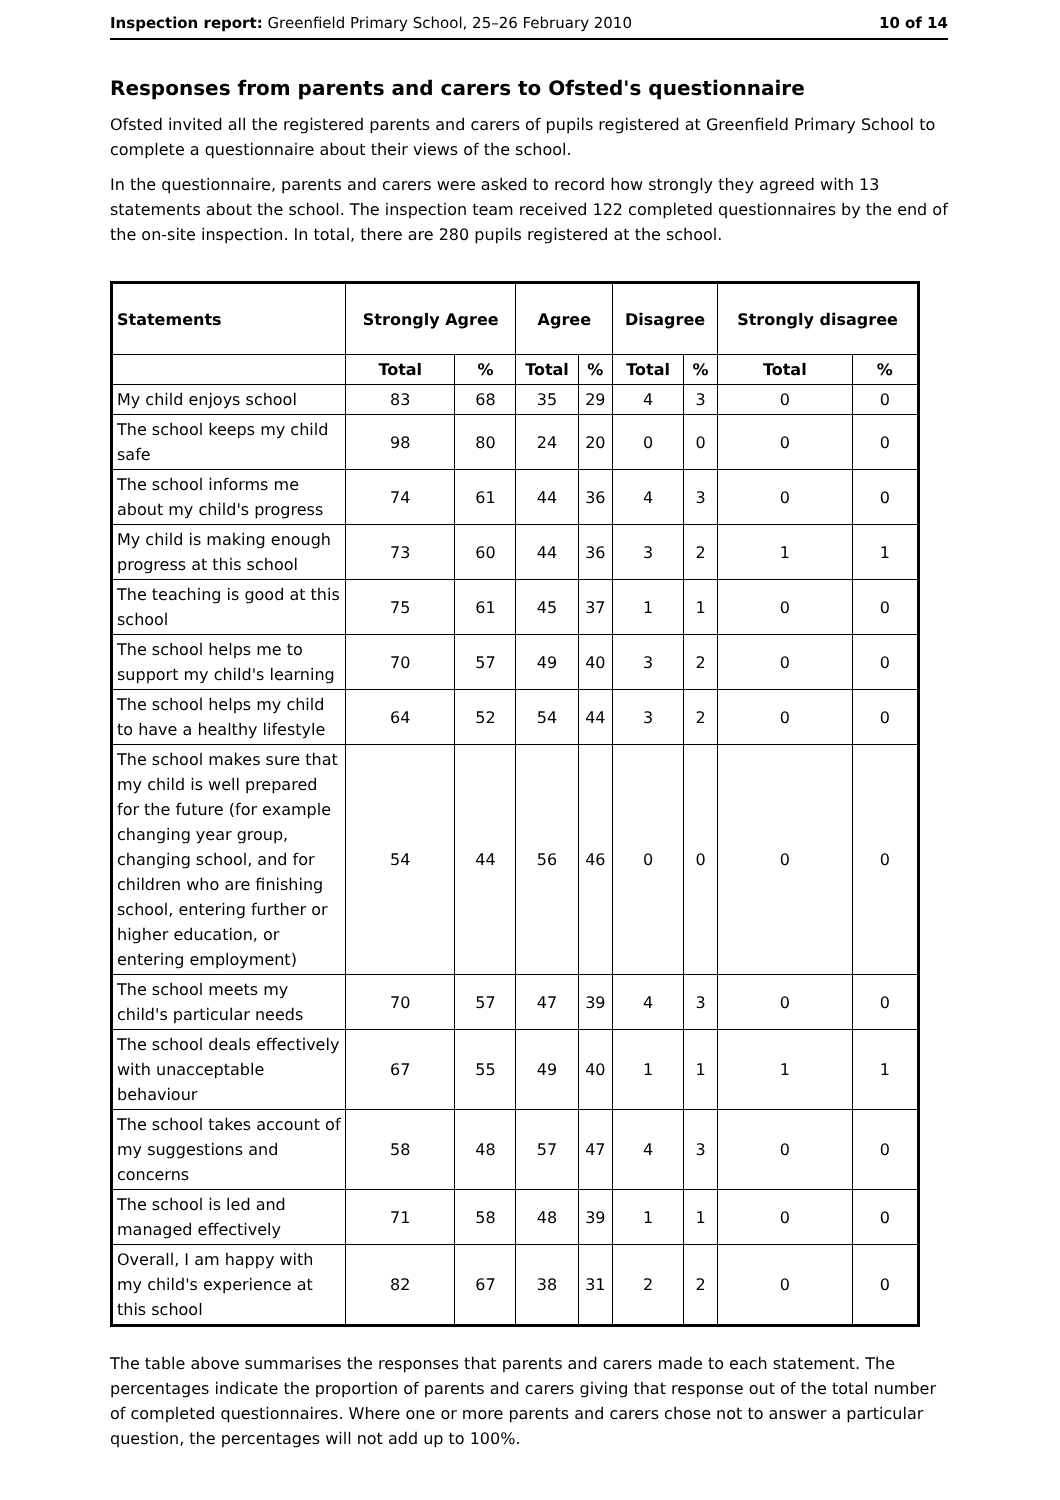Inspection report: Greenfield Primary School, 25–26 February 2010 10 of 14
Responses from parents and carers to Ofsted's questionnaire
Ofsted invited all the registered parents and carers of pupils registered at Greenfield Primary School to complete a questionnaire about their views of the school.
In the questionnaire, parents and carers were asked to record how strongly they agreed with 13 statements about the school. The inspection team received 122 completed questionnaires by the end of the on-site inspection. In total, there are 280 pupils registered at the school.
| Statements | Strongly Agree | | Agree | | Disagree | | Strongly disagree | |
| --- | --- | --- | --- | --- | --- | --- | --- | --- |
| | Total | % | Total | % | Total | % | Total | % |
| My child enjoys school | 83 | 68 | 35 | 29 | 4 | 3 | 0 | 0 |
| The school keeps my child safe | 98 | 80 | 24 | 20 | 0 | 0 | 0 | 0 |
| The school informs me about my child's progress | 74 | 61 | 44 | 36 | 4 | 3 | 0 | 0 |
| My child is making enough progress at this school | 73 | 60 | 44 | 36 | 3 | 2 | 1 | 1 |
| The teaching is good at this school | 75 | 61 | 45 | 37 | 1 | 1 | 0 | 0 |
| The school helps me to support my child's learning | 70 | 57 | 49 | 40 | 3 | 2 | 0 | 0 |
| The school helps my child to have a healthy lifestyle | 64 | 52 | 54 | 44 | 3 | 2 | 0 | 0 |
| The school makes sure that my child is well prepared for the future (for example changing year group, changing school, and for children who are finishing school, entering further or higher education, or entering employment) | 54 | 44 | 56 | 46 | 0 | 0 | 0 | 0 |
| The school meets my child's particular needs | 70 | 57 | 47 | 39 | 4 | 3 | 0 | 0 |
| The school deals effectively with unacceptable behaviour | 67 | 55 | 49 | 40 | 1 | 1 | 1 | 1 |
| The school takes account of my suggestions and concerns | 58 | 48 | 57 | 47 | 4 | 3 | 0 | 0 |
| The school is led and managed effectively | 71 | 58 | 48 | 39 | 1 | 1 | 0 | 0 |
| Overall, I am happy with my child's experience at this school | 82 | 67 | 38 | 31 | 2 | 2 | 0 | 0 |
The table above summarises the responses that parents and carers made to each statement. The percentages indicate the proportion of parents and carers giving that response out of the total number of completed questionnaires. Where one or more parents and carers chose not to answer a particular question, the percentages will not add up to 100%.